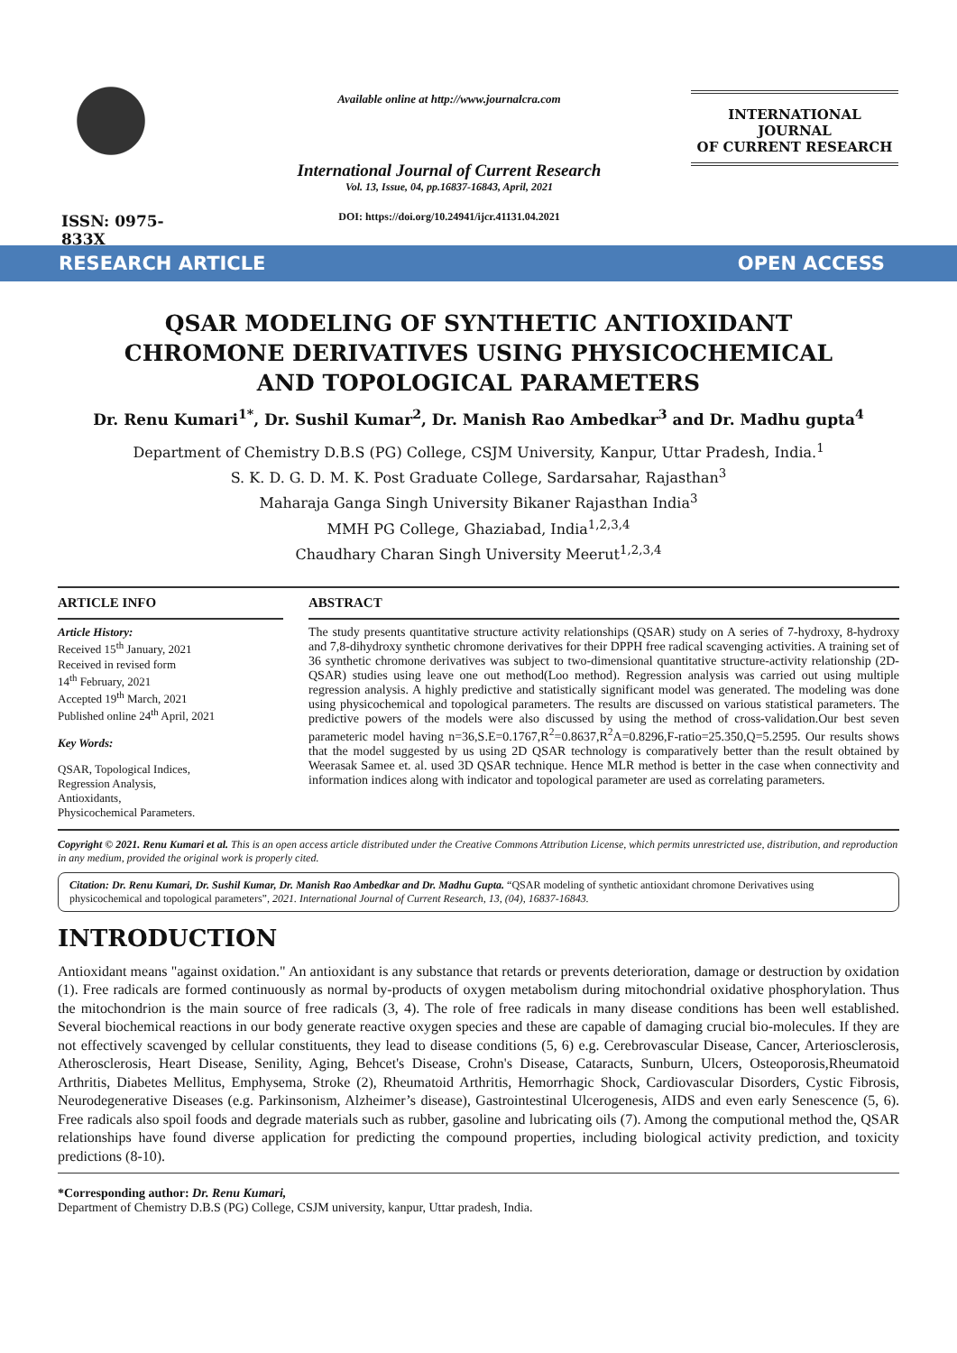ISSN: 0975-833X
Available online at http://www.journalcra.com
International Journal of Current Research
Vol. 13, Issue, 04, pp.16837-16843, April, 2021
DOI: https://doi.org/10.24941/ijcr.41131.04.2021
INTERNATIONAL JOURNAL
OF CURRENT RESEARCH
RESEARCH ARTICLE OPEN ACCESS
QSAR MODELING OF SYNTHETIC ANTIOXIDANT CHROMONE DERIVATIVES USING PHYSICOCHEMICAL AND TOPOLOGICAL PARAMETERS
Dr. Renu Kumari<sup>1*</sup>, Dr. Sushil Kumar<sup>2</sup>, Dr. Manish Rao Ambedkar<sup>3</sup> and Dr. Madhu gupta<sup>4</sup>
Department of Chemistry D.B.S (PG) College, CSJM University, Kanpur, Uttar Pradesh, India.<sup>1</sup>
S. K. D. G. D. M. K. Post Graduate College, Sardarsahar, Rajasthan<sup>3</sup>
Maharaja Ganga Singh University Bikaner Rajasthan India<sup>3</sup>
MMH PG College, Ghaziabad, India<sup>1,2,3,4</sup>
Chaudhary Charan Singh University Meerut<sup>1,2,3,4</sup>
ARTICLE INFO
Article History:
Received 15<sup>th</sup> January, 2021
Received in revised form
14<sup>th</sup> February, 2021
Accepted 19<sup>th</sup> March, 2021
Published online 24<sup>th</sup> April, 2021
Key Words:
QSAR, Topological Indices,
Regression Analysis,
Antioxidants,
Physicochemical Parameters.
ABSTRACT
The study presents quantitative structure activity relationships (QSAR) study on A series of 7-hydroxy, 8-hydroxy and 7,8-dihydroxy synthetic chromone derivatives for their DPPH free radical scavenging activities. A training set of 36 synthetic chromone derivatives was subject to two-dimensional quantitative structure-activity relationship (2D-QSAR) studies using leave one out method(Loo method). Regression analysis was carried out using multiple regression analysis. A highly predictive and statistically significant model was generated. The modeling was done using physicochemical and topological parameters. The results are discussed on various statistical parameters. The predictive powers of the models were also discussed by using the method of cross-validation.Our best seven parameteric model having n=36,S.E=0.1767,R<sup>2</sup>=0.8637,R<sup>2</sup>A=0.8296,F-ratio=25.350,Q=5.2595. Our results shows that the model suggested by us using 2D QSAR technology is comparatively better than the result obtained by Weerasak Samee et. al. used 3D QSAR technique. Hence MLR method is better in the case when connectivity and information indices along with indicator and topological parameter are used as correlating parameters.
Copyright © 2021. Renu Kumari et al. This is an open access article distributed under the Creative Commons Attribution License, which permits unrestricted use, distribution, and reproduction in any medium, provided the original work is properly cited.
Citation: Dr. Renu Kumari, Dr. Sushil Kumar, Dr. Manish Rao Ambedkar and Dr. Madhu Gupta. “QSAR modeling of synthetic antioxidant chromone Derivatives using physicochemical and topological parameters”, 2021. International Journal of Current Research, 13, (04), 16837-16843.
INTRODUCTION
Antioxidant means "against oxidation." An antioxidant is any substance that retards or prevents deterioration, damage or destruction by oxidation (1). Free radicals are formed continuously as normal by-products of oxygen metabolism during mitochondrial oxidative phosphorylation. Thus the mitochondrion is the main source of free radicals (3, 4). The role of free radicals in many disease conditions has been well established. Several biochemical reactions in our body generate reactive oxygen species and these are capable of damaging crucial bio-molecules. If they are not effectively scavenged by cellular constituents, they lead to disease conditions (5, 6) e.g. Cerebrovascular Disease, Cancer, Arteriosclerosis, Atherosclerosis, Heart Disease, Senility, Aging, Behcet's Disease, Crohn's Disease, Cataracts, Sunburn, Ulcers, Osteoporosis,Rheumatoid Arthritis, Diabetes Mellitus, Emphysema, Stroke (2), Rheumatoid Arthritis, Hemorrhagic Shock, Cardiovascular Disorders, Cystic Fibrosis, Neurodegenerative Diseases (e.g. Parkinsonism, Alzheimer’s disease), Gastrointestinal Ulcerogenesis, AIDS and even early Senescence (5, 6). Free radicals also spoil foods and degrade materials such as rubber, gasoline and lubricating oils (7). Among the computional method the, QSAR relationships have found diverse application for predicting the compound properties, including biological activity prediction, and toxicity predictions (8-10).
*Corresponding author: Dr. Renu Kumari,
Department of Chemistry D.B.S (PG) College, CSJM university, kanpur, Uttar pradesh, India.